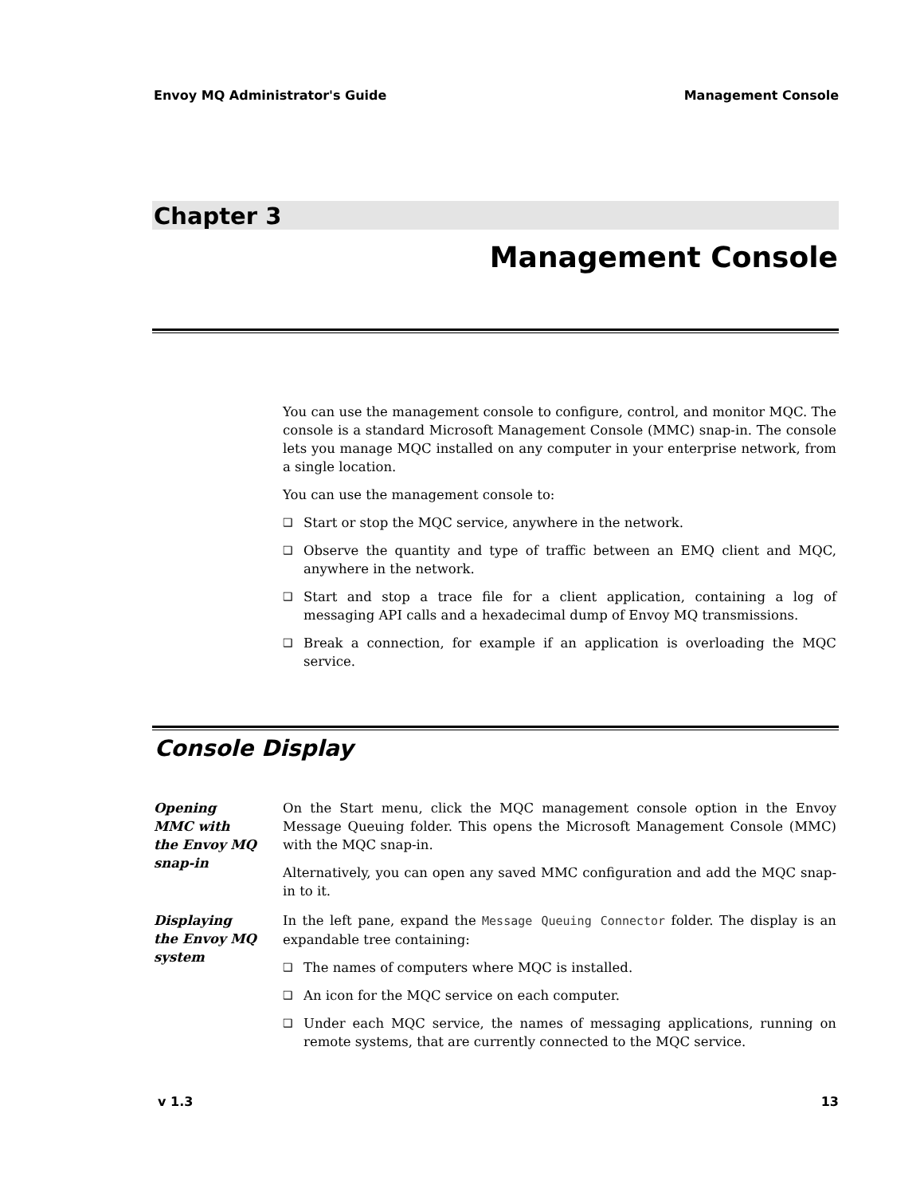Envoy MQ Administrator's Guide Management Console
Chapter 3
Management Console
You can use the management console to configure, control, and monitor MQC. The console is a standard Microsoft Management Console (MMC) snap-in. The console lets you manage MQC installed on any computer in your enterprise network, from a single location.
You can use the management console to:
❑ Start or stop the MQC service, anywhere in the network.
❑ Observe the quantity and type of traffic between an EMQ client and MQC, anywhere in the network.
❑ Start and stop a trace file for a client application, containing a log of messaging API calls and a hexadecimal dump of Envoy MQ transmissions.
❑ Break a connection, for example if an application is overloading the MQC service.
Console Display
Opening
MMC with
the Envoy MQ
snap-in
On the Start menu, click the MQC management console option in the Envoy Message Queuing folder. This opens the Microsoft Management Console (MMC) with the MQC snap-in.
Alternatively, you can open any saved MMC configuration and add the MQC snap-in to it.
Displaying
the Envoy MQ
system
In the left pane, expand the Message Queuing Connector folder. The display is an expandable tree containing:
❑ The names of computers where MQC is installed.
❑ An icon for the MQC service on each computer.
❑ Under each MQC service, the names of messaging applications, running on remote systems, that are currently connected to the MQC service.
v 1.3 13